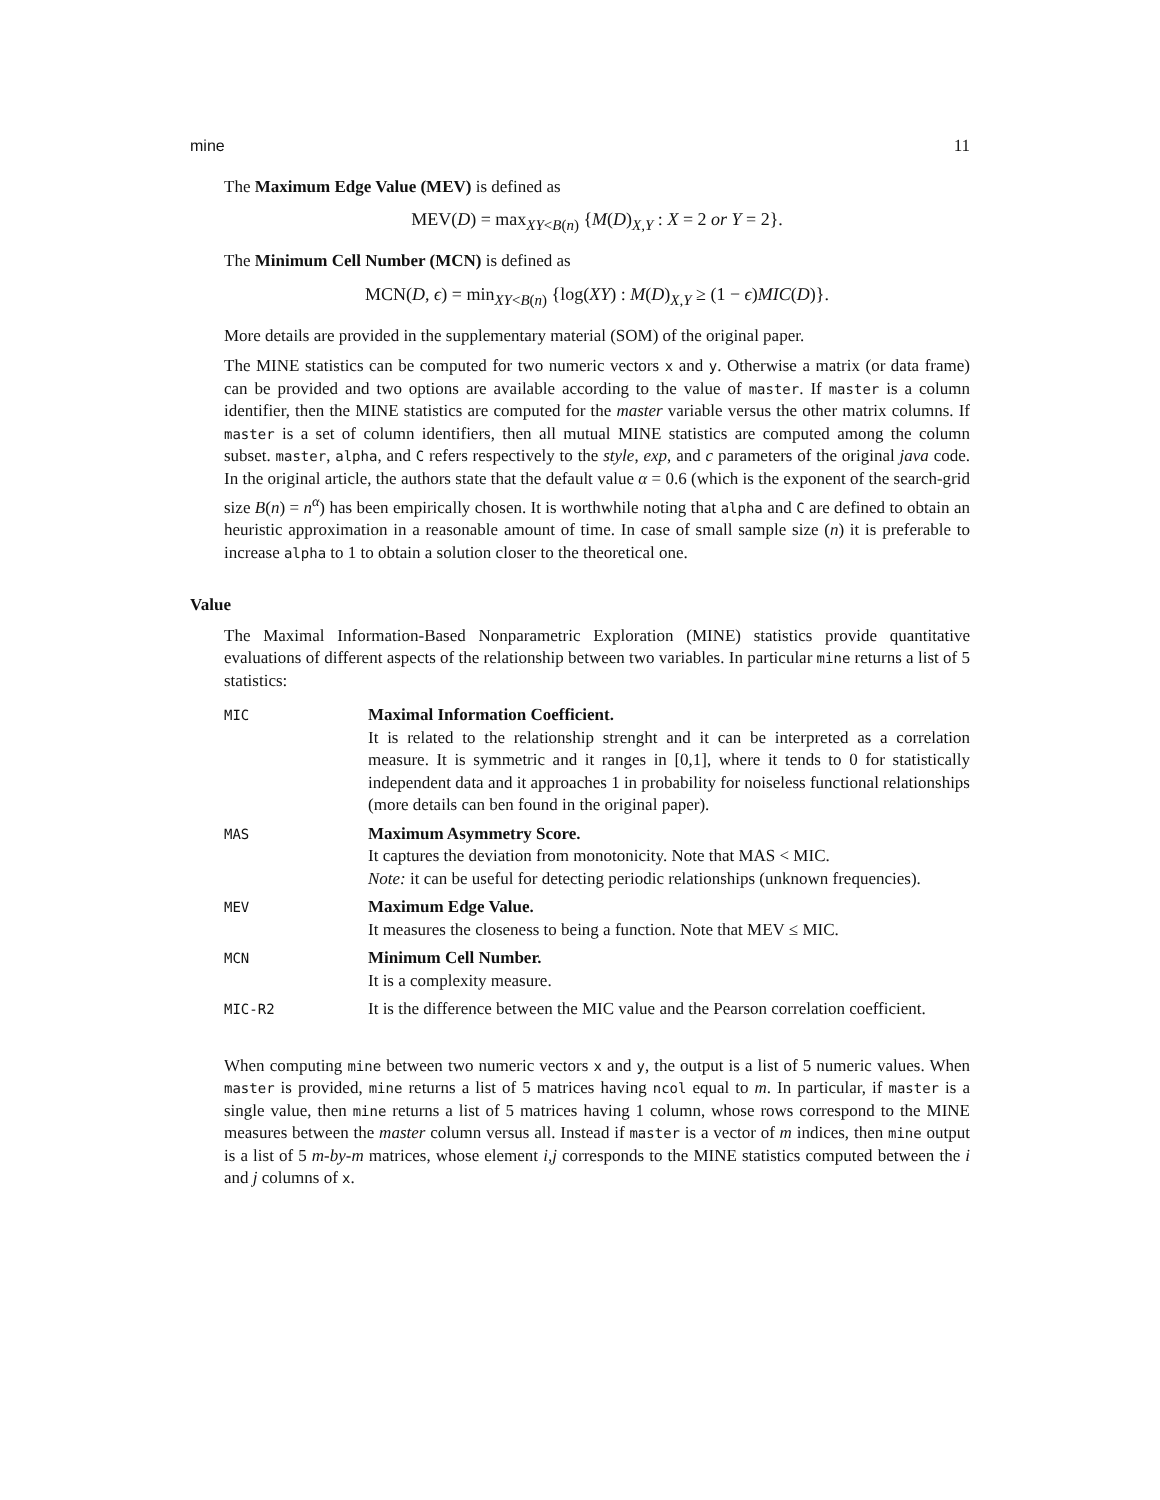mine 11
The Maximum Edge Value (MEV) is defined as
MEV(D) = max<sub>XY<B(n)</sub> {M(D)<sub>X,Y</sub> : X = 2 or Y = 2}.
The Minimum Cell Number (MCN) is defined as
MCN(D, ϵ) = min<sub>XY<B(n)</sub> {log(XY) : M(D)<sub>X,Y</sub> ≥ (1 − ϵ)MIC(D)}.
More details are provided in the supplementary material (SOM) of the original paper.
The MINE statistics can be computed for two numeric vectors x and y. Otherwise a matrix (or data frame) can be provided and two options are available according to the value of master. If master is a column identifier, then the MINE statistics are computed for the master variable versus the other matrix columns. If master is a set of column identifiers, then all mutual MINE statistics are computed among the column subset. master, alpha, and C refers respectively to the style, exp, and c parameters of the original java code. In the original article, the authors state that the default value α = 0.6 (which is the exponent of the search-grid size B(n) = n<sup>α</sup>) has been empirically chosen. It is worthwhile noting that alpha and C are defined to obtain an heuristic approximation in a reasonable amount of time. In case of small sample size (n) it is preferable to increase alpha to 1 to obtain a solution closer to the theoretical one.
Value
The Maximal Information-Based Nonparametric Exploration (MINE) statistics provide quantitative evaluations of different aspects of the relationship between two variables. In particular mine returns a list of 5 statistics:
| MIC | Maximal Information Coefficient. It is related to the relationship strenght and it can be interpreted as a correlation measure. It is symmetric and it ranges in [0,1], where it tends to 0 for statistically independent data and it approaches 1 in probability for noiseless functional relationships (more details can ben found in the original paper). |
| MAS | Maximum Asymmetry Score. It captures the deviation from monotonicity. Note that MAS < MIC. Note: it can be useful for detecting periodic relationships (unknown frequencies). |
| MEV | Maximum Edge Value. It measures the closeness to being a function. Note that MEV ≤ MIC. |
| MCN | Minimum Cell Number. It is a complexity measure. |
| MIC-R2 | It is the difference between the MIC value and the Pearson correlation coefficient. |
When computing mine between two numeric vectors x and y, the output is a list of 5 numeric values. When master is provided, mine returns a list of 5 matrices having ncol equal to m. In particular, if master is a single value, then mine returns a list of 5 matrices having 1 column, whose rows correspond to the MINE measures between the master column versus all. Instead if master is a vector of m indices, then mine output is a list of 5 m-by-m matrices, whose element i,j corresponds to the MINE statistics computed between the i and j columns of x.